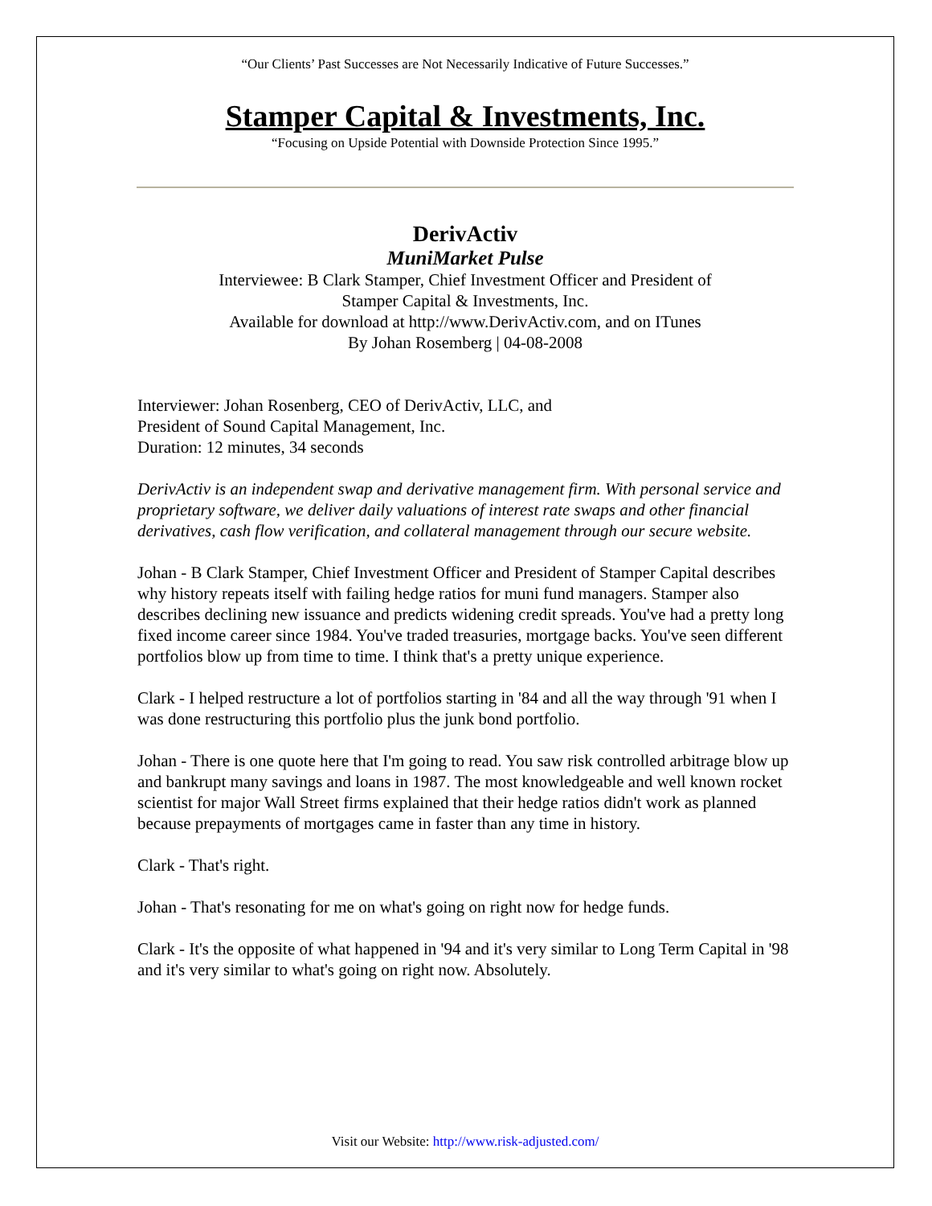“Our Clients’ Past Successes are Not Necessarily Indicative of Future Successes.”
Stamper Capital & Investments, Inc.
“Focusing on Upside Potential with Downside Protection Since 1995.”
DerivActiv
MuniMarket Pulse
Interviewee: B Clark Stamper, Chief Investment Officer and President of
Stamper Capital & Investments, Inc.
Available for download at http://www.DerivActiv.com, and on ITunes
By Johan Rosemberg | 04-08-2008
Interviewer: Johan Rosenberg, CEO of DerivActiv, LLC, and
President of Sound Capital Management, Inc.
Duration: 12 minutes, 34 seconds
DerivActiv is an independent swap and derivative management firm. With personal service and proprietary software, we deliver daily valuations of interest rate swaps and other financial derivatives, cash flow verification, and collateral management through our secure website.
Johan - B Clark Stamper, Chief Investment Officer and President of Stamper Capital describes why history repeats itself with failing hedge ratios for muni fund managers. Stamper also describes declining new issuance and predicts widening credit spreads. You've had a pretty long fixed income career since 1984. You've traded treasuries, mortgage backs. You've seen different portfolios blow up from time to time. I think that's a pretty unique experience.
Clark - I helped restructure a lot of portfolios starting in '84 and all the way through '91 when I was done restructuring this portfolio plus the junk bond portfolio.
Johan - There is one quote here that I'm going to read. You saw risk controlled arbitrage blow up and bankrupt many savings and loans in 1987. The most knowledgeable and well known rocket scientist for major Wall Street firms explained that their hedge ratios didn't work as planned because prepayments of mortgages came in faster than any time in history.
Clark - That's right.
Johan - That's resonating for me on what's going on right now for hedge funds.
Clark - It's the opposite of what happened in '94 and it's very similar to Long Term Capital in '98 and it's very similar to what's going on right now. Absolutely.
Visit our Website: http://www.risk-adjusted.com/